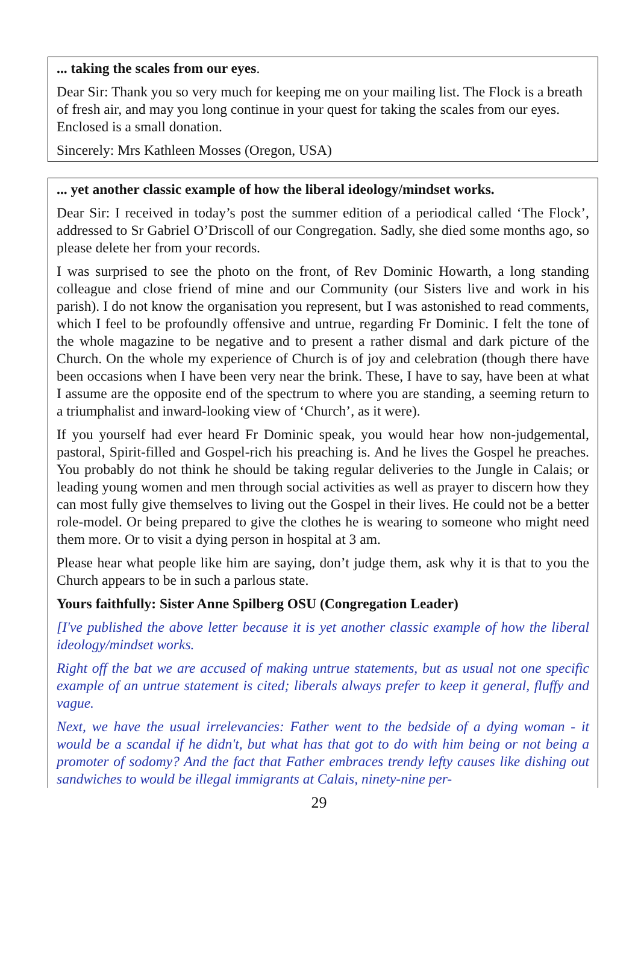... taking the scales from our eyes.
Dear Sir: Thank you so very much for keeping me on your mailing list. The Flock is a breath of fresh air, and may you long continue in your quest for taking the scales from our eyes. Enclosed is a small donation.
Sincerely: Mrs Kathleen Mosses (Oregon, USA)
... yet another classic example of how the liberal ideology/mindset works.
Dear Sir: I received in today’s post the summer edition of a periodical called ‘The Flock’, addressed to Sr Gabriel O’Driscoll of our Congregation. Sadly, she died some months ago, so please delete her from your records.
I was surprised to see the photo on the front, of Rev Dominic Howarth, a long standing colleague and close friend of mine and our Community (our Sisters live and work in his parish). I do not know the organisation you represent, but I was astonished to read comments, which I feel to be profoundly offensive and untrue, regarding Fr Dominic. I felt the tone of the whole magazine to be negative and to present a rather dismal and dark picture of the Church. On the whole my experience of Church is of joy and celebration (though there have been occasions when I have been very near the brink. These, I have to say, have been at what I assume are the opposite end of the spectrum to where you are standing, a seeming return to a triumphalist and inward-looking view of ‘Church’, as it were).
If you yourself had ever heard Fr Dominic speak, you would hear how non-judgemental, pastoral, Spirit-filled and Gospel-rich his preaching is. And he lives the Gospel he preaches. You probably do not think he should be taking regular deliveries to the Jungle in Calais; or leading young women and men through social activities as well as prayer to discern how they can most fully give themselves to living out the Gospel in their lives. He could not be a better role-model. Or being prepared to give the clothes he is wearing to someone who might need them more. Or to visit a dying person in hospital at 3 am.
Please hear what people like him are saying, don’t judge them, ask why it is that to you the Church appears to be in such a parlous state.
Yours faithfully: Sister Anne Spilberg OSU (Congregation Leader)
[I've published the above letter because it is yet another classic example of how the liberal ideology/mindset works.
Right off the bat we are accused of making untrue statements, but as usual not one specific example of an untrue statement is cited; liberals always prefer to keep it general, fluffy and vague.
Next, we have the usual irrelevancies: Father went to the bedside of a dying woman - it would be a scandal if he didn't, but what has that got to do with him being or not being a promoter of sodomy? And the fact that Father embraces trendy lefty causes like dishing out sandwiches to would be illegal immigrants at Calais, ninety-nine per-
29